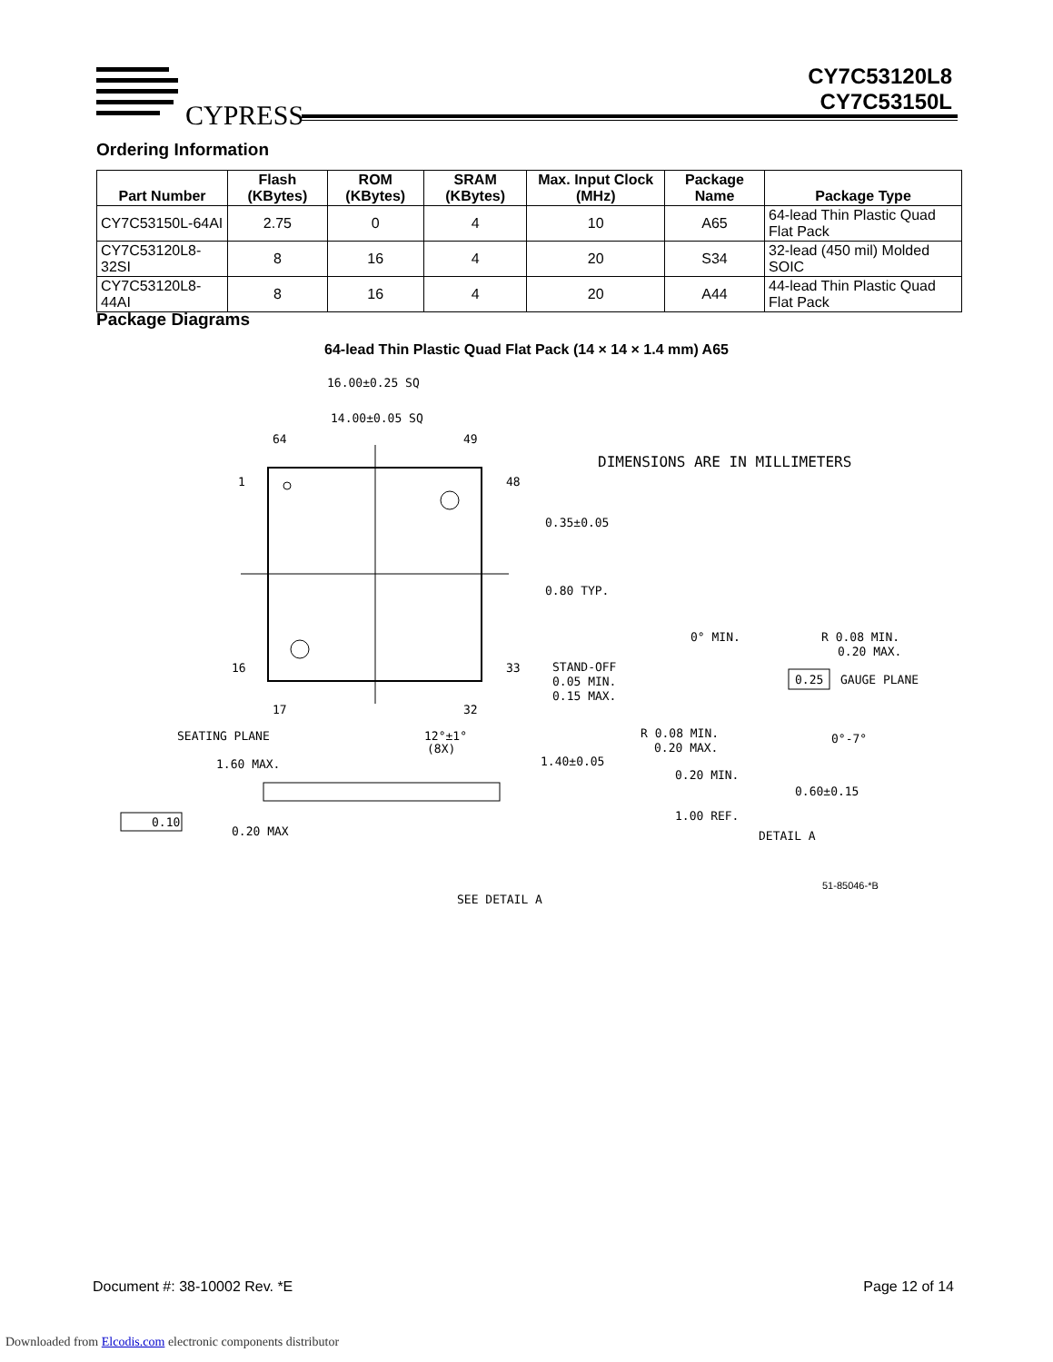CYPRESS
CY7C53120L8
CY7C53150L
Ordering Information
| Part Number | Flash (KBytes) | ROM (KBytes) | SRAM (KBytes) | Max. Input Clock (MHz) | Package Name | Package Type |
| --- | --- | --- | --- | --- | --- | --- |
| CY7C53150L-64AI | 2.75 | 0 | 4 | 10 | A65 | 64-lead Thin Plastic Quad Flat Pack |
| CY7C53120L8-32SI | 8 | 16 | 4 | 20 | S34 | 32-lead (450 mil) Molded SOIC |
| CY7C53120L8-44AI | 8 | 16 | 4 | 20 | A44 | 44-lead Thin Plastic Quad Flat Pack |
Package Diagrams
64-lead Thin Plastic Quad Flat Pack (14 × 14 × 1.4 mm) A65
16.00±0.25 SQ
14.00±0.05 SQ
64
49
1
48
16
33
17
32
0.35±0.05
0.80 TYP.
DIMENSIONS ARE IN MILLIMETERS
SEATING PLANE
1.60 MAX.
0.20 MAX
0.10
12°±1°
(8X)
1.40±0.05
SEE DETAIL A
STAND-OFF
0.05 MIN.
0.15 MAX.
0° MIN.
R 0.08 MIN.
0.20 MAX.
0.25
GAUGE PLANE
R 0.08 MIN.
0.20 MAX.
0°-7°
0.20 MIN.
0.60±0.15
1.00 REF.
DETAIL A
51-85046-*B
Document #: 38-10002 Rev. *E Page 12 of 14
Downloaded from Elcodis.com electronic components distributor